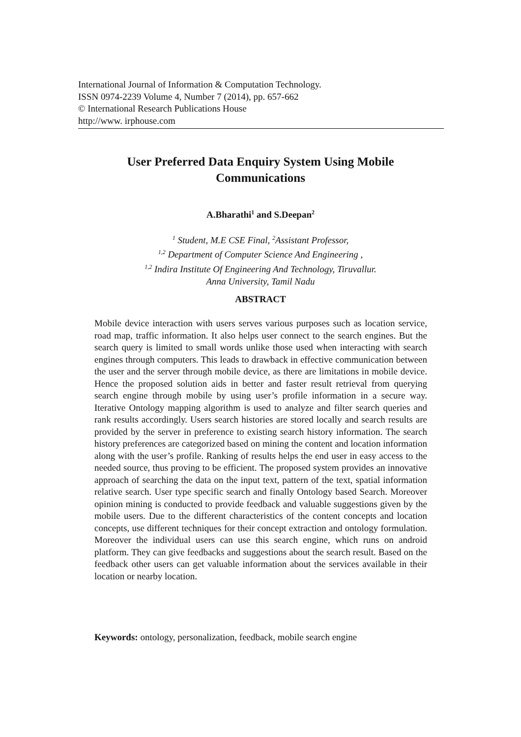International Journal of Information & Computation Technology.
ISSN 0974-2239 Volume 4, Number 7 (2014), pp. 657-662
© International Research Publications House
http://www. irphouse.com
User Preferred Data Enquiry System Using Mobile
Communications
A.Bharathi<sup>1</sup> and S.Deepan<sup>2</sup>
<sup>1</sup> Student, M.E CSE Final, <sup>2</sup>Assistant Professor,
<sup>1,2</sup> Department of Computer Science And Engineering ,
<sup>1,2</sup> Indira Institute Of Engineering And Technology, Tiruvallur.
Anna University, Tamil Nadu
ABSTRACT
Mobile device interaction with users serves various purposes such as location service, road map, traffic information. It also helps user connect to the search engines. But the search query is limited to small words unlike those used when interacting with search engines through computers. This leads to drawback in effective communication between the user and the server through mobile device, as there are limitations in mobile device. Hence the proposed solution aids in better and faster result retrieval from querying search engine through mobile by using user’s profile information in a secure way. Iterative Ontology mapping algorithm is used to analyze and filter search queries and rank results accordingly. Users search histories are stored locally and search results are provided by the server in preference to existing search history information. The search history preferences are categorized based on mining the content and location information along with the user’s profile. Ranking of results helps the end user in easy access to the needed source, thus proving to be efficient. The proposed system provides an innovative approach of searching the data on the input text, pattern of the text, spatial information relative search. User type specific search and finally Ontology based Search. Moreover opinion mining is conducted to provide feedback and valuable suggestions given by the mobile users. Due to the different characteristics of the content concepts and location concepts, use different techniques for their concept extraction and ontology formulation. Moreover the individual users can use this search engine, which runs on android platform. They can give feedbacks and suggestions about the search result. Based on the feedback other users can get valuable information about the services available in their location or nearby location.
Keywords: ontology, personalization, feedback, mobile search engine